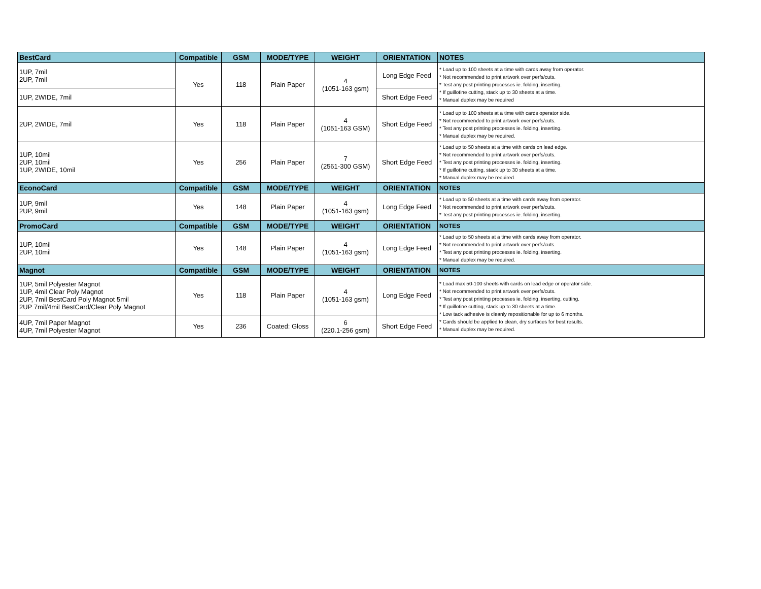| BestCard | Compatible | GSM | MODE/TYPE | WEIGHT | ORIENTATION | NOTES |
| --- | --- | --- | --- | --- | --- | --- |
| 1UP, 7mil 2UP, 7mil | Yes | 118 | Plain Paper | 4 (1051-163 gsm) | Long Edge Feed | * Load up to 100 sheets at a time with cards away from operator. * Not recommended to print artwork over perfs/cuts. * Test any post printing processes ie. folding, inserting. * If guillotine cutting, stack up to 30 sheets at a time. * Manual duplex may be required |
| 1UP, 2WIDE, 7mil | | | | | Short Edge Feed | |
| 2UP, 2WIDE, 7mil | Yes | 118 | Plain Paper | 4 (1051-163 GSM) | Short Edge Feed | * Load up to 100 sheets at a time with cards operator side. * Not recommended to print artwork over perfs/cuts. * Test any post printing processes ie. folding, inserting. * Manual duplex may be required. |
| 1UP, 10mil 2UP, 10mil 1UP, 2WIDE, 10mil | Yes | 256 | Plain Paper | 7 (2561-300 GSM) | Short Edge Feed | * Load up to 50 sheets at a time with cards on lead edge. * Not recommended to print artwork over perfs/cuts. * Test any post printing processes ie. folding, inserting. * If guillotine cutting, stack up to 30 sheets at a time. * Manual duplex may be required. |
| EconoCard | Compatible | GSM | MODE/TYPE | WEIGHT | ORIENTATION | NOTES |
| 1UP, 9mil 2UP, 9mil | Yes | 148 | Plain Paper | 4 (1051-163 gsm) | Long Edge Feed | * Load up to 50 sheets at a time with cards away from operator. * Not recommended to print artwork over perfs/cuts. * Test any post printing processes ie. folding, inserting. |
| PromoCard | Compatible | GSM | MODE/TYPE | WEIGHT | ORIENTATION | NOTES |
| 1UP, 10mil 2UP, 10mil | Yes | 148 | Plain Paper | 4 (1051-163 gsm) | Long Edge Feed | * Load up to 50 sheets at a time with cards away from operator. * Not recommended to print artwork over perfs/cuts. * Test any post printing processes ie. folding, inserting. * Manual duplex may be required. |
| Magnot | Compatible | GSM | MODE/TYPE | WEIGHT | ORIENTATION | NOTES |
| 1UP, 5mil Polyester Magnot 1UP, 4mil Clear Poly Magnot 2UP, 7mil BestCard Poly Magnot 5mil 2UP 7mil/4mil BestCard/Clear Poly Magnot | Yes | 118 | Plain Paper | 4 (1051-163 gsm) | Long Edge Feed | * Load max 50-100 sheets with cards on lead edge or operator side. * Not recommended to print artwork over perfs/cuts. * Test any post printing processes ie. folding, inserting, cutting. * If guillotine cutting, stack up to 30 sheets at a time. * Low tack adhesive is cleanly repositionable for up to 6 months. * Cards should be applied to clean, dry surfaces for best results. * Manual duplex may be required. |
| 4UP, 7mil Paper Magnot 4UP, 7mil Polyester Magnot | Yes | 236 | Coated: Gloss | 6 (220.1-256 gsm) | Short Edge Feed | |